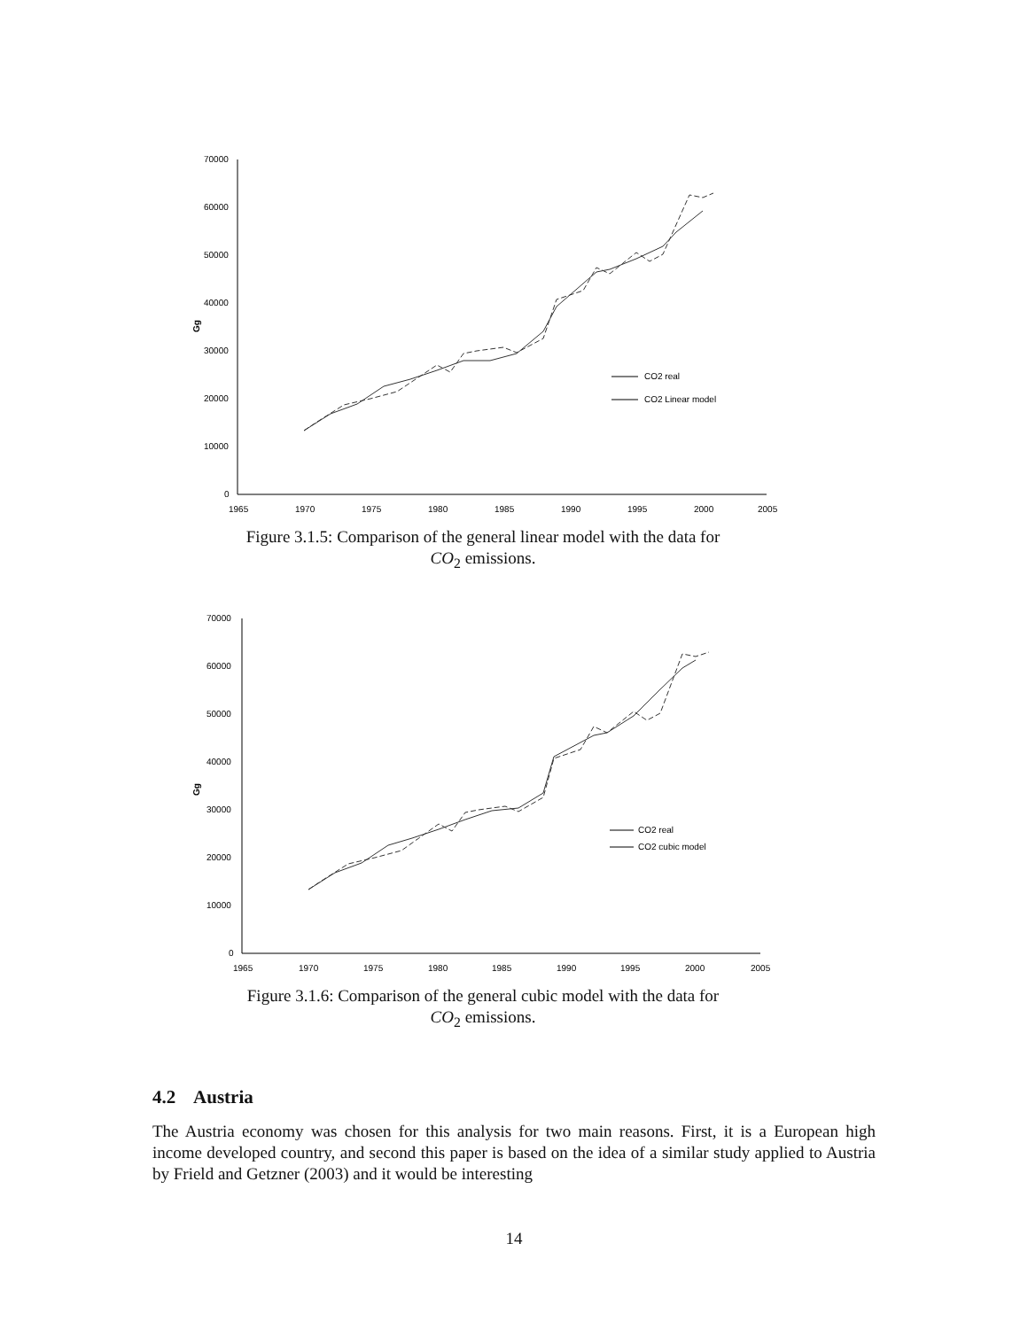70000
60000
50000
40000
30000
20000
10000
0
Gg
1965
1970
1975
1980
1985
1990
1995
2000
2005
CO2 real
CO2 Linear model
Figure 3.1.5: Comparison of the general linear model with the data for
CO<sub>2</sub> emissions.
70000
60000
50000
40000
30000
20000
10000
0
Gg
1965
1970
1975
1980
1985
1990
1995
2000
2005
CO2 real
CO2 cubic model
Figure 3.1.6: Comparison of the general cubic model with the data for
CO<sub>2</sub> emissions.
4.2 Austria
The Austria economy was chosen for this analysis for two main reasons. First, it is a European high income developed country, and second this paper is based on the idea of a similar study applied to Austria by Frield and Getzner (2003) and it would be interesting
14